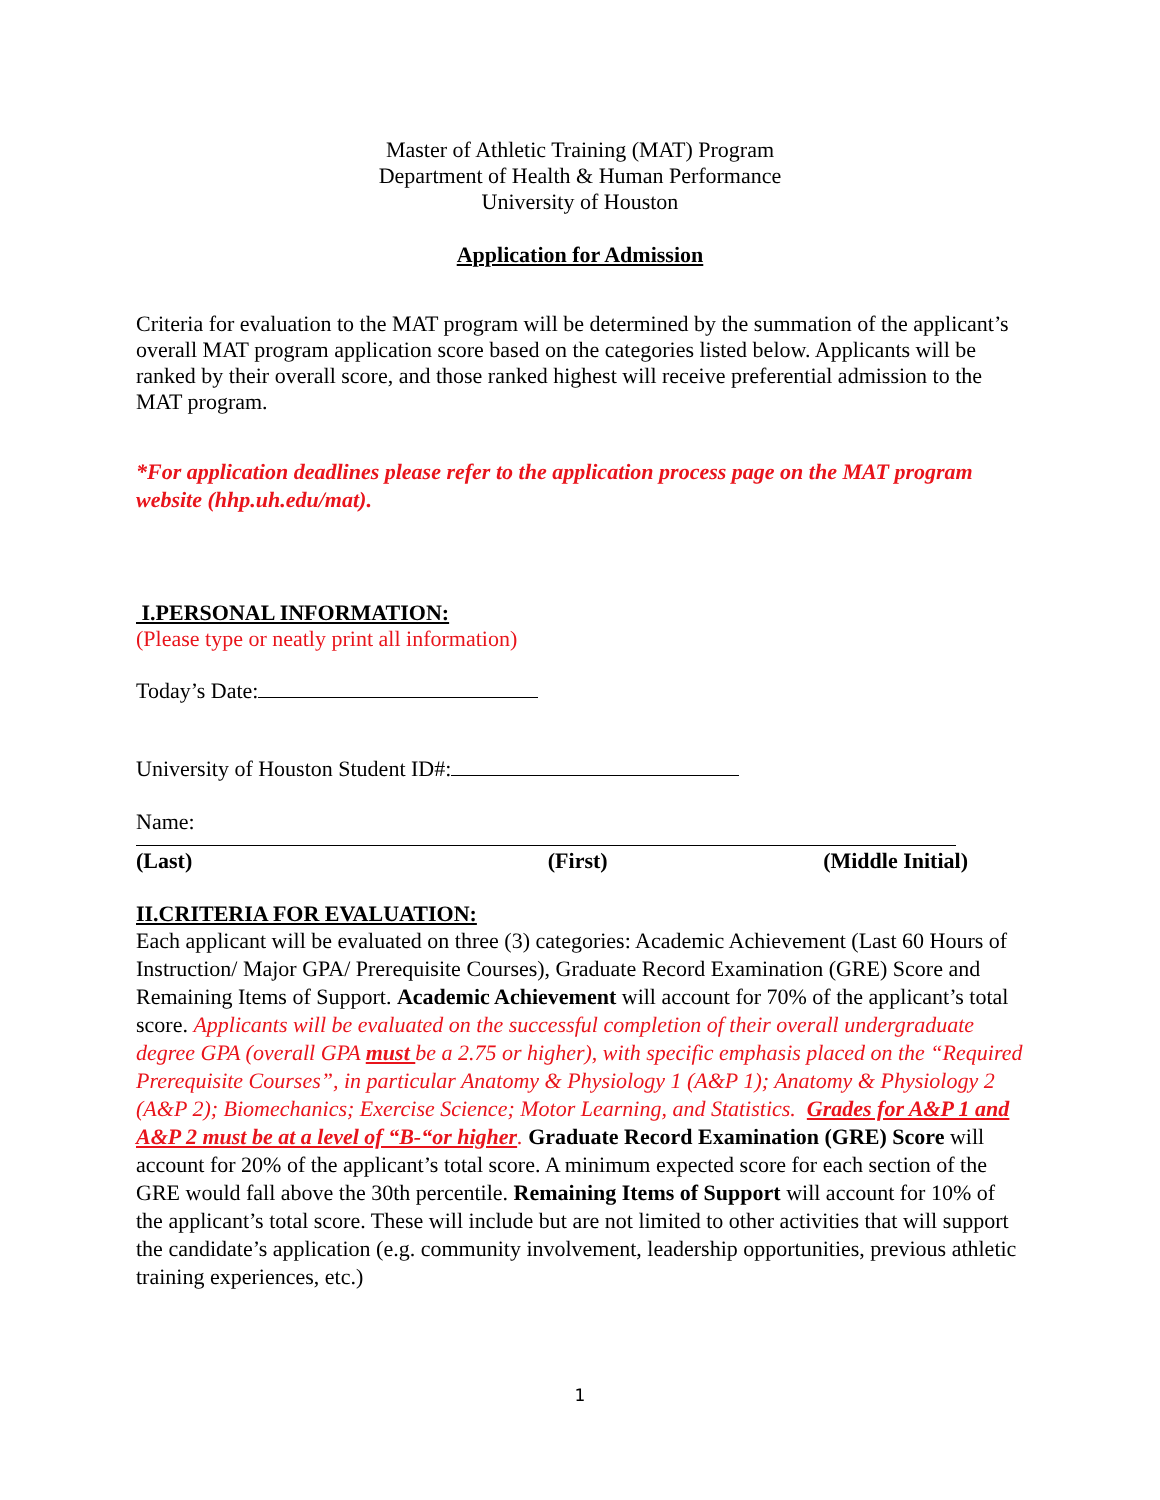Master of Athletic Training (MAT) Program
Department of Health & Human Performance
University of Houston
Application for Admission
Criteria for evaluation to the MAT program will be determined by the summation of the applicant’s overall MAT program application score based on the categories listed below. Applicants will be ranked by their overall score, and those ranked highest will receive preferential admission to the MAT program.
*For application deadlines please refer to the application process page on the MAT program website (hhp.uh.edu/mat).
I.PERSONAL INFORMATION:
(Please type or neatly print all information)
Today’s Date:
University of Houston Student ID#:
Name:
(Last) (First) (Middle Initial)
II.CRITERIA FOR EVALUATION:
Each applicant will be evaluated on three (3) categories: Academic Achievement (Last 60 Hours of Instruction/ Major GPA/ Prerequisite Courses), Graduate Record Examination (GRE) Score and Remaining Items of Support. Academic Achievement will account for 70% of the applicant’s total score. Applicants will be evaluated on the successful completion of their overall undergraduate degree GPA (overall GPA must be a 2.75 or higher), with specific emphasis placed on the “Required Prerequisite Courses”, in particular Anatomy & Physiology 1 (A&P 1); Anatomy & Physiology 2 (A&P 2); Biomechanics; Exercise Science; Motor Learning, and Statistics. Grades for A&P 1 and A&P 2 must be at a level of “B-“or higher. Graduate Record Examination (GRE) Score will account for 20% of the applicant’s total score. A minimum expected score for each section of the GRE would fall above the 30th percentile. Remaining Items of Support will account for 10% of the applicant’s total score. These will include but are not limited to other activities that will support the candidate’s application (e.g. community involvement, leadership opportunities, previous athletic training experiences, etc.)
1